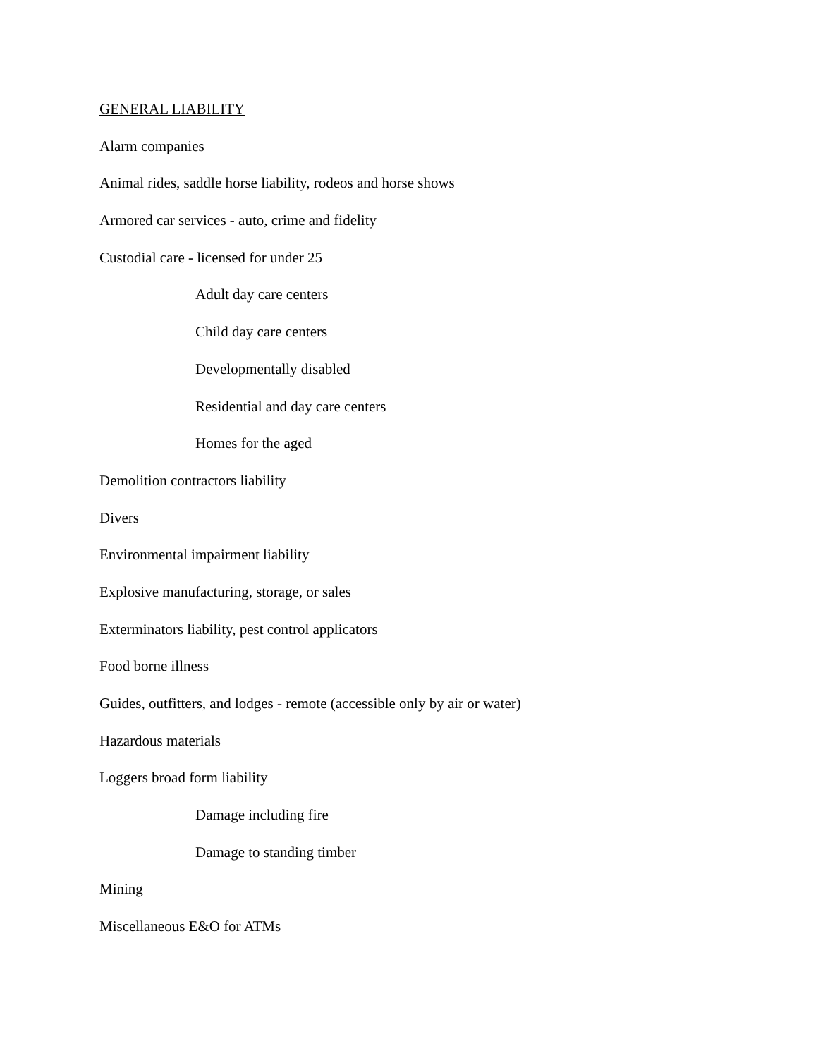GENERAL LIABILITY
Alarm companies
Animal rides, saddle horse liability, rodeos and horse shows
Armored car services - auto, crime and fidelity
Custodial care - licensed for under 25
Adult day care centers
Child day care centers
Developmentally disabled
Residential and day care centers
Homes for the aged
Demolition contractors liability
Divers
Environmental impairment liability
Explosive manufacturing, storage, or sales
Exterminators liability, pest control applicators
Food borne illness
Guides, outfitters, and lodges - remote (accessible only by air or water)
Hazardous materials
Loggers broad form liability
Damage including fire
Damage to standing timber
Mining
Miscellaneous E&O for ATMs